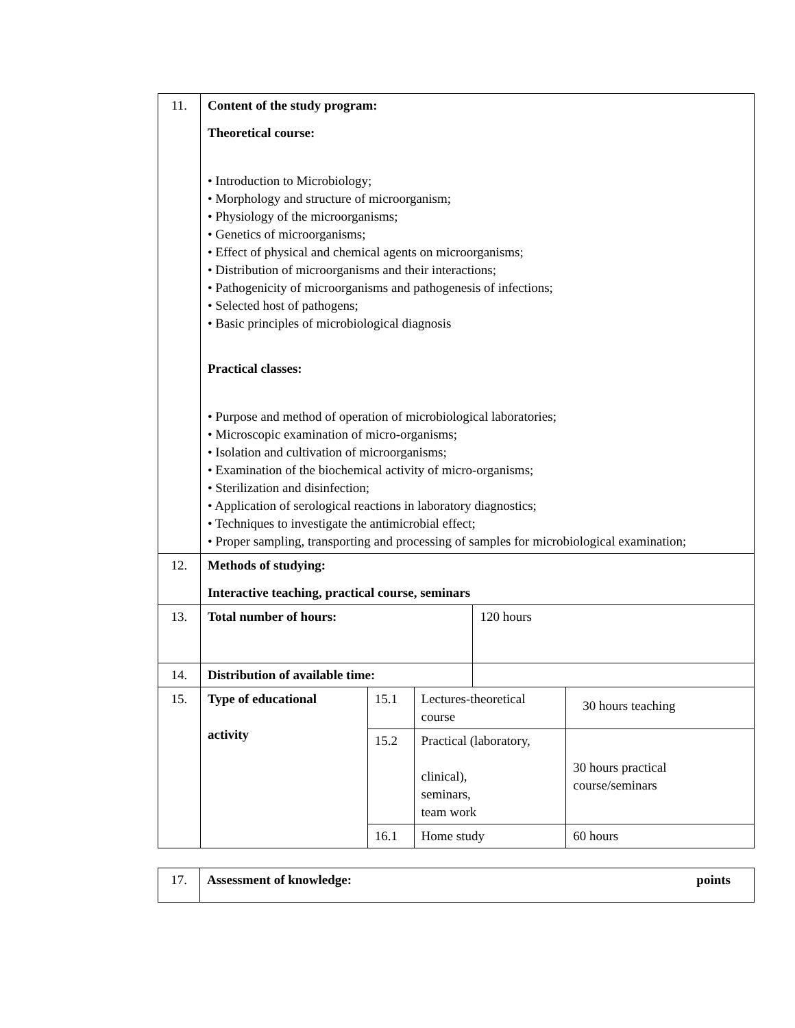| 11. | Content of the study program: Theoretical course: • Introduction to Microbiology; • Morphology and structure of microorganism; • Physiology of the microorganisms; • Genetics of microorganisms; • Effect of physical and chemical agents on microorganisms; • Distribution of microorganisms and their interactions; • Pathogenicity of microorganisms and pathogenesis of infections; • Selected host of pathogens; • Basic principles of microbiological diagnosis Practical classes: • Purpose and method of operation of microbiological laboratories; • Microscopic examination of micro-organisms; • Isolation and cultivation of microorganisms; • Examination of the biochemical activity of micro-organisms; • Sterilization and disinfection; • Application of serological reactions in laboratory diagnostics; • Techniques to investigate the antimicrobial effect; • Proper sampling, transporting and processing of samples for microbiological examination; | | | | |
| 12. | Methods of studying: Interactive teaching, practical course, seminars | | | | |
| 13. | Total number of hours: | | | 120 hours | |
| 14. | Distribution of available time: | | | | |
| 15. | Type of educational activity | 15.1 | Lectures-theoretical course | | 30 hours teaching |
| | | 15.2 | Practical (laboratory, clinical), seminars, team work | | 30 hours practical course/seminars |
| | | 16.1 | Home study | | 60 hours |
| 17. | Assessment of knowledge: points |